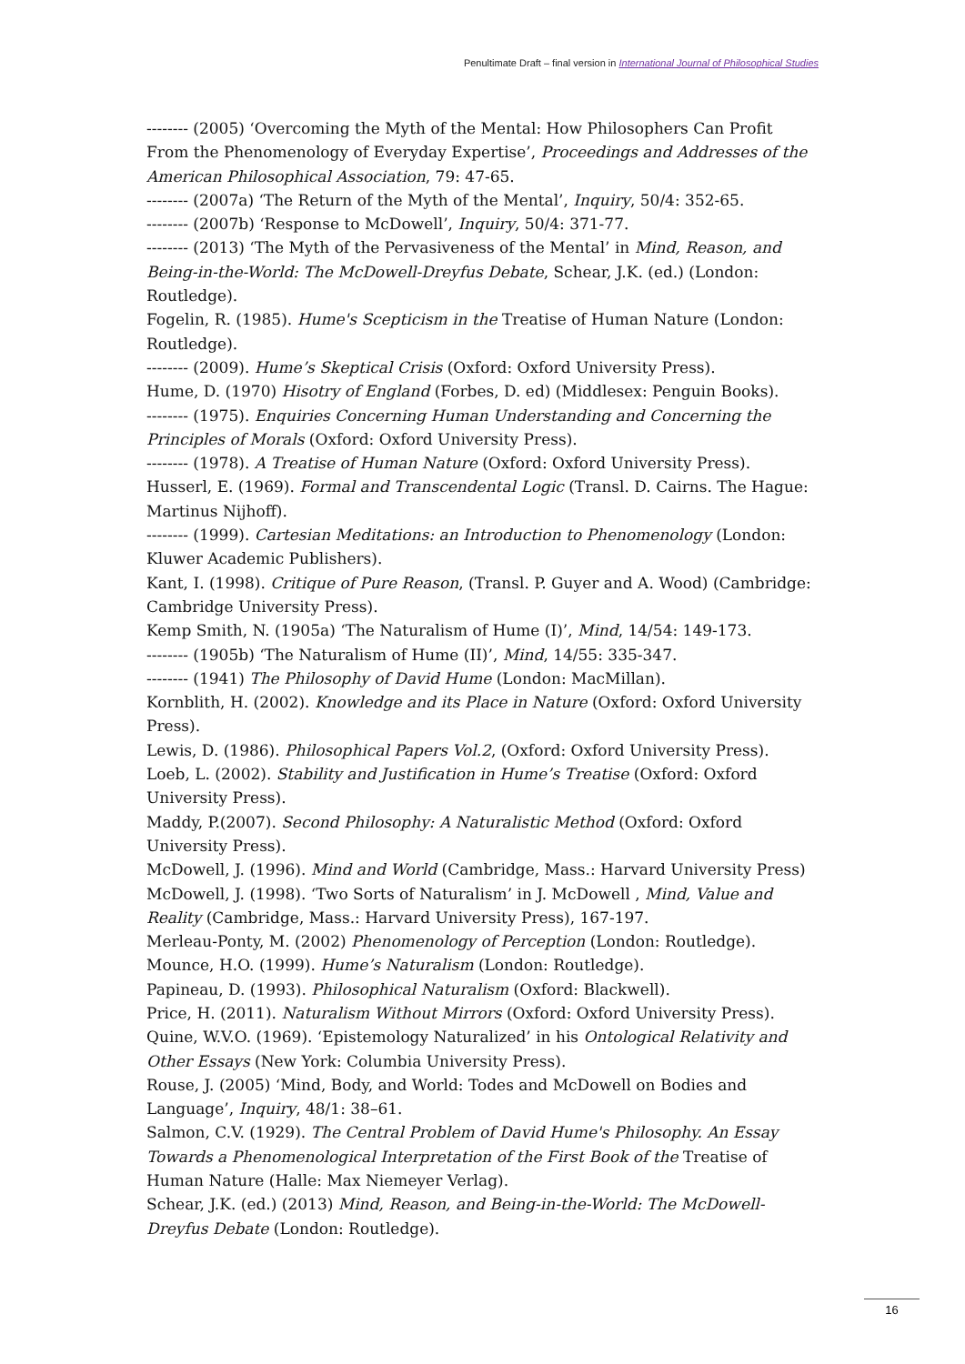Penultimate Draft – final version in International Journal of Philosophical Studies
-------- (2005) ‘Overcoming the Myth of the Mental: How Philosophers Can Profit From the Phenomenology of Everyday Expertise’, Proceedings and Addresses of the American Philosophical Association, 79: 47-65.
-------- (2007a) ‘The Return of the Myth of the Mental’, Inquiry, 50/4: 352-65.
-------- (2007b) ‘Response to McDowell’, Inquiry, 50/4: 371-77.
-------- (2013) ‘The Myth of the Pervasiveness of the Mental’ in Mind, Reason, and Being-in-the-World: The McDowell-Dreyfus Debate, Schear, J.K. (ed.) (London: Routledge).
Fogelin, R. (1985). Hume's Scepticism in the Treatise of Human Nature (London: Routledge).
-------- (2009). Hume’s Skeptical Crisis (Oxford: Oxford University Press).
Hume, D. (1970) Hisotry of England (Forbes, D. ed) (Middlesex: Penguin Books).
-------- (1975). Enquiries Concerning Human Understanding and Concerning the Principles of Morals (Oxford: Oxford University Press).
-------- (1978). A Treatise of Human Nature (Oxford: Oxford University Press).
Husserl, E. (1969). Formal and Transcendental Logic (Transl. D. Cairns. The Hague: Martinus Nijhoff).
-------- (1999). Cartesian Meditations: an Introduction to Phenomenology (London: Kluwer Academic Publishers).
Kant, I. (1998). Critique of Pure Reason, (Transl. P. Guyer and A. Wood) (Cambridge: Cambridge University Press).
Kemp Smith, N. (1905a) ‘The Naturalism of Hume (I)’, Mind, 14/54: 149-173.
-------- (1905b) ‘The Naturalism of Hume (II)’, Mind, 14/55: 335-347.
-------- (1941) The Philosophy of David Hume (London: MacMillan).
Kornblith, H. (2002). Knowledge and its Place in Nature (Oxford: Oxford University Press).
Lewis, D. (1986). Philosophical Papers Vol.2, (Oxford: Oxford University Press).
Loeb, L. (2002). Stability and Justification in Hume’s Treatise (Oxford: Oxford University Press).
Maddy, P.(2007). Second Philosophy: A Naturalistic Method (Oxford: Oxford University Press).
McDowell, J. (1996). Mind and World (Cambridge, Mass.: Harvard University Press)
McDowell, J. (1998). ‘Two Sorts of Naturalism’ in J. McDowell , Mind, Value and Reality (Cambridge, Mass.: Harvard University Press), 167-197.
Merleau-Ponty, M. (2002) Phenomenology of Perception (London: Routledge).
Mounce, H.O. (1999). Hume’s Naturalism (London: Routledge).
Papineau, D. (1993). Philosophical Naturalism (Oxford: Blackwell).
Price, H. (2011). Naturalism Without Mirrors (Oxford: Oxford University Press).
Quine, W.V.O. (1969). ‘Epistemology Naturalized’ in his Ontological Relativity and Other Essays (New York: Columbia University Press).
Rouse, J. (2005) ‘Mind, Body, and World: Todes and McDowell on Bodies and Language’, Inquiry, 48/1: 38–61.
Salmon, C.V. (1929). The Central Problem of David Hume's Philosophy. An Essay Towards a Phenomenological Interpretation of the First Book of the Treatise of Human Nature (Halle: Max Niemeyer Verlag).
Schear, J.K. (ed.) (2013) Mind, Reason, and Being-in-the-World: The McDowell-Dreyfus Debate (London: Routledge).
16